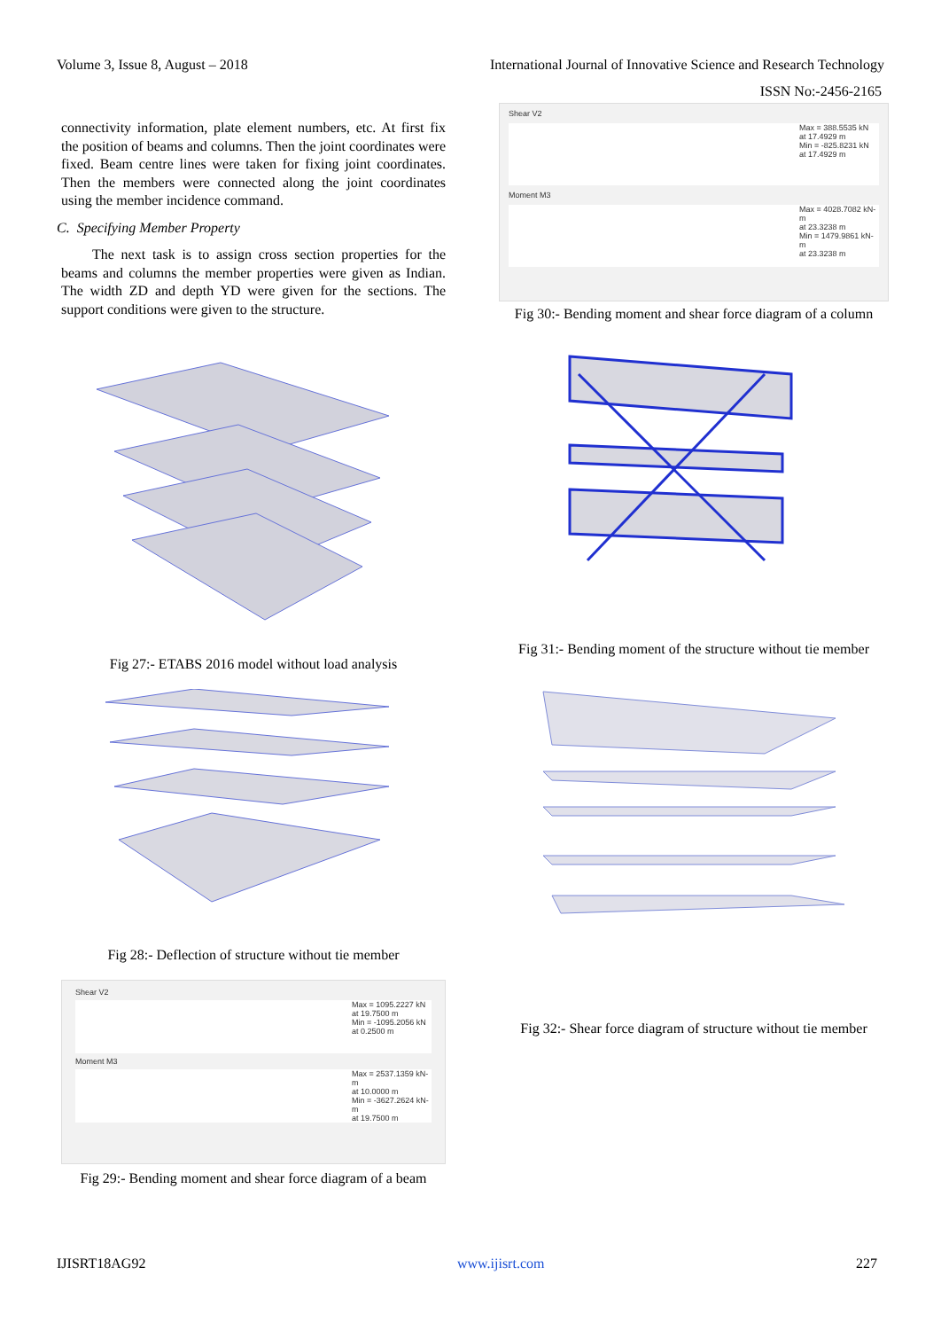Volume 3, Issue 8, August – 2018 International Journal of Innovative Science and Research Technology
ISSN No:-2456-2165
connectivity information, plate element numbers, etc. At first fix the position of beams and columns. Then the joint coordinates were fixed. Beam centre lines were taken for fixing joint coordinates. Then the members were connected along the joint coordinates using the member incidence command.
C. Specifying Member Property
The next task is to assign cross section properties for the beams and columns the member properties were given as Indian. The width ZD and depth YD were given for the sections. The support conditions were given to the structure.
Fig 27:- ETABS 2016 model without load analysis
Fig 28:- Deflection of structure without tie member
Shear V2
Max = 1095.2227 kN
at 19.7500 m
Min = -1095.2056 kN
at 0.2500 m
Moment M3
Max = 2537.1359 kN-m
at 10.0000 m
Min = -3627.2624 kN-m
at 19.7500 m
Fig 29:- Bending moment and shear force diagram of a beam
Shear V2
Max = 388.5535 kN
at 17.4929 m
Min = -825.8231 kN
at 17.4929 m
Moment M3
Max = 4028.7082 kN-m
at 23.3238 m
Min = 1479.9861 kN-m
at 23.3238 m
Fig 30:- Bending moment and shear force diagram of a column
Fig 31:- Bending moment of the structure without tie member
Fig 32:- Shear force diagram of structure without tie member
IJISRT18AG92 www.ijisrt.com 227